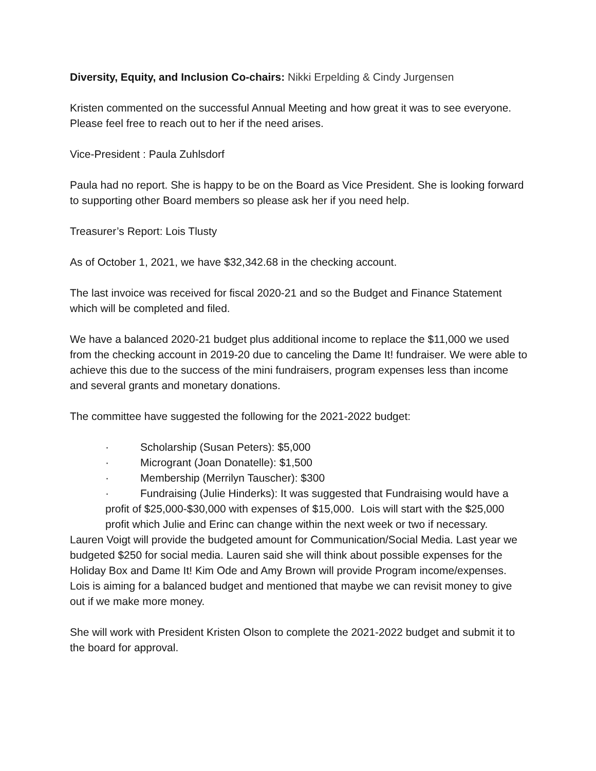Diversity, Equity, and Inclusion Co-chairs: Nikki Erpelding & Cindy Jurgensen
Kristen commented on the successful Annual Meeting and how great it was to see everyone. Please feel free to reach out to her if the need arises.
Vice-President : Paula Zuhlsdorf
Paula had no report. She is happy to be on the Board as Vice President. She is looking forward to supporting other Board members so please ask her if you need help.
Treasurer’s Report: Lois Tlusty
As of October 1, 2021, we have $32,342.68 in the checking account.
The last invoice was received for fiscal 2020-21 and so the Budget and Finance Statement which will be completed and filed.
We have a balanced 2020-21 budget plus additional income to replace the $11,000 we used from the checking account in 2019-20 due to canceling the Dame It! fundraiser. We were able to achieve this due to the success of the mini fundraisers, program expenses less than income and several grants and monetary donations.
The committee have suggested the following for the 2021-2022 budget:
· Scholarship (Susan Peters): $5,000
· Microgrant (Joan Donatelle): $1,500
· Membership (Merrilyn Tauscher): $300
· Fundraising (Julie Hinderks): It was suggested that Fundraising would have a profit of $25,000-$30,000 with expenses of $15,000. Lois will start with the $25,000 profit which Julie and Erinc can change within the next week or two if necessary.
Lauren Voigt will provide the budgeted amount for Communication/Social Media. Last year we budgeted $250 for social media. Lauren said she will think about possible expenses for the Holiday Box and Dame It! Kim Ode and Amy Brown will provide Program income/expenses. Lois is aiming for a balanced budget and mentioned that maybe we can revisit money to give out if we make more money.
She will work with President Kristen Olson to complete the 2021-2022 budget and submit it to the board for approval.